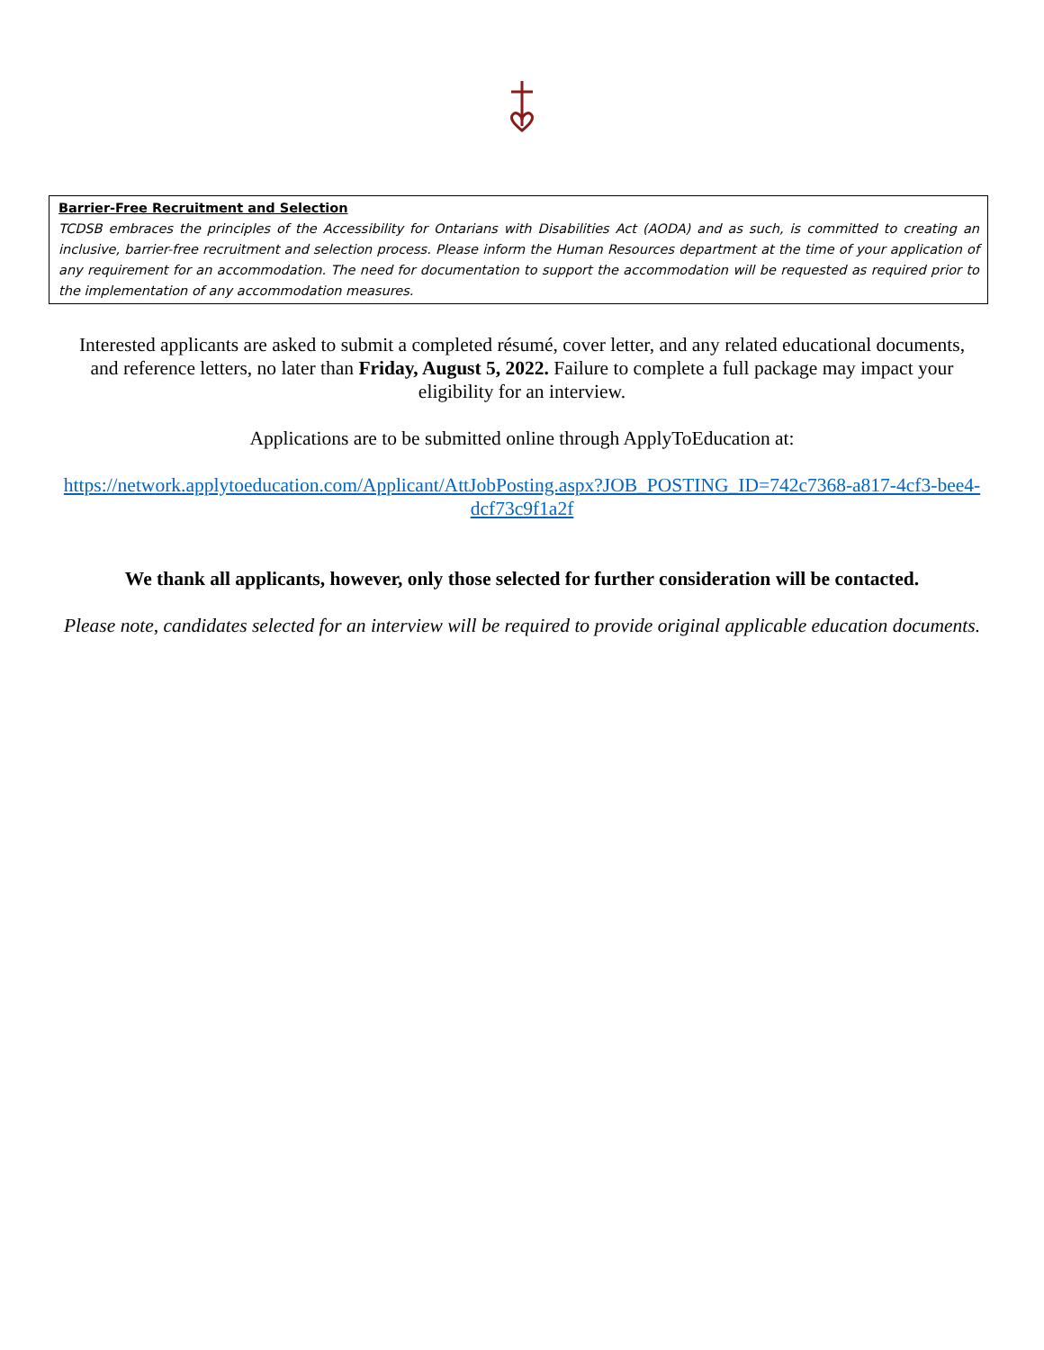Barrier-Free Recruitment and Selection
TCDSB embraces the principles of the Accessibility for Ontarians with Disabilities Act (AODA) and as such, is committed to creating an inclusive, barrier-free recruitment and selection process. Please inform the Human Resources department at the time of your application of any requirement for an accommodation. The need for documentation to support the accommodation will be requested as required prior to the implementation of any accommodation measures.
Interested applicants are asked to submit a completed résumé, cover letter, and any related educational documents, and reference letters, no later than Friday, August 5, 2022. Failure to complete a full package may impact your eligibility for an interview.
Applications are to be submitted online through ApplyToEducation at:
https://network.applytoeducation.com/Applicant/AttJobPosting.aspx?JOB_POSTING_ID=742c7368-a817-4cf3-bee4-dcf73c9f1a2f
We thank all applicants, however, only those selected for further consideration will be contacted.
Please note, candidates selected for an interview will be required to provide original applicable education documents.